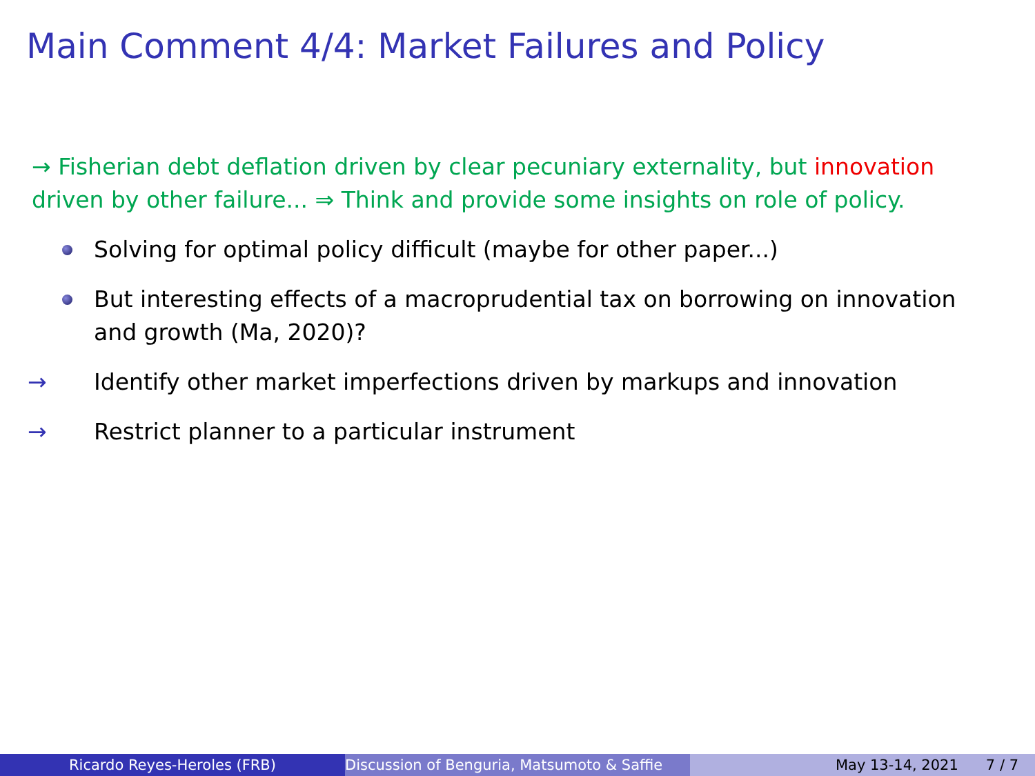Main Comment 4/4: Market Failures and Policy
→ Fisherian debt deflation driven by clear pecuniary externality, but innovation driven by other failure... ⇒ Think and provide some insights on role of policy.
Solving for optimal policy difficult (maybe for other paper...)
But interesting effects of a macroprudential tax on borrowing on innovation and growth (Ma, 2020)?
→ Identify other market imperfections driven by markups and innovation
→ Restrict planner to a particular instrument
Ricardo Reyes-Heroles (FRB) Discussion of Benguria, Matsumoto & Saffie May 13-14, 2021 7 / 7